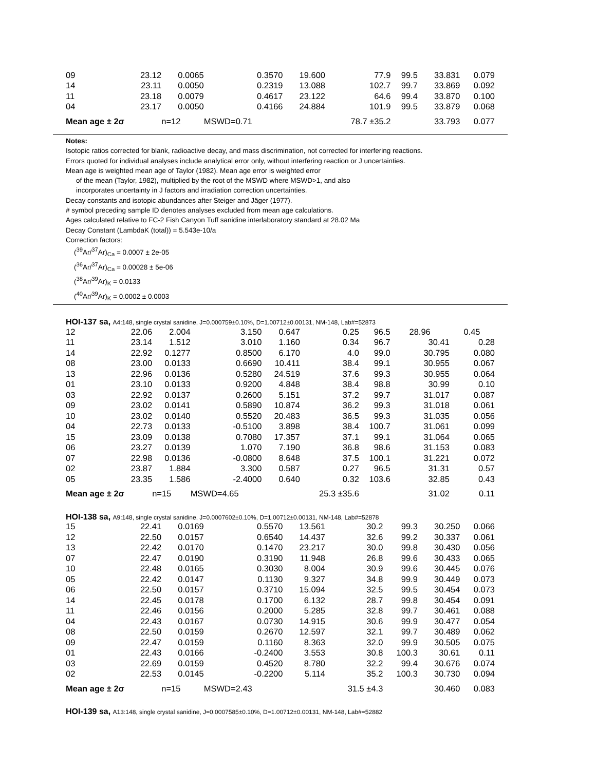| 09 | 23.12 | 0.0065 | 0.3570 | 19.600 | 77.9 | 99.5 | 33.831 | 0.079 |
| 14 | 23.11 | 0.0050 | 0.2319 | 13.088 | 102.7 | 99.7 | 33.869 | 0.092 |
| 11 | 23.18 | 0.0079 | 0.4617 | 23.122 | 64.6 | 99.4 | 33.870 | 0.100 |
| 04 | 23.17 | 0.0050 | 0.4166 | 24.884 | 101.9 | 99.5 | 33.879 | 0.068 |
| Mean age ± 2σ | | n=12 | MSWD=0.71 | | 78.7 ±35.2 | | 33.793 | 0.077 |
Notes:
Isotopic ratios corrected for blank, radioactive decay, and mass discrimination, not corrected for interfering reactions.
Errors quoted for individual analyses include analytical error only, without interfering reaction or J uncertainties.
Mean age is weighted mean age of Taylor (1982). Mean age error is weighted error
of the mean (Taylor, 1982), multiplied by the root of the MSWD where MSWD>1, and also
incorporates uncertainty in J factors and irradiation correction uncertainties.
Decay constants and isotopic abundances after Steiger and Jäger (1977).
# symbol preceding sample ID denotes analyses excluded from mean age calculations.
Ages calculated relative to FC-2 Fish Canyon Tuff sanidine interlaboratory standard at 28.02 Ma
Decay Constant (LambdaK (total)) = 5.543e-10/a
Correction factors:
(<sup>39</sup>Ar/<sup>37</sup>Ar)<sub>Ca</sub> = 0.0007 ± 2e-05
(<sup>36</sup>Ar/<sup>37</sup>Ar)<sub>Ca</sub> = 0.00028 ± 5e-06
(<sup>38</sup>Ar/<sup>39</sup>Ar)<sub>K</sub> = 0.0133
(<sup>40</sup>Ar/<sup>39</sup>Ar)<sub>K</sub> = 0.0002 ± 0.0003
HOI-137 sa, A4:148, single crystal sanidine, J=0.000759±0.10%, D=1.00712±0.00131, NM-148, Lab#=52873
| 12 | 22.06 | 2.004 | 3.150 | 0.647 | 0.25 | 96.5 | 28.96 | 0.45 |
| 11 | 23.14 | 1.512 | 3.010 | 1.160 | 0.34 | 96.7 | 30.41 | 0.28 |
| 14 | 22.92 | 0.1277 | 0.8500 | 6.170 | 4.0 | 99.0 | 30.795 | 0.080 |
| 08 | 23.00 | 0.0133 | 0.6690 | 10.411 | 38.4 | 99.1 | 30.955 | 0.067 |
| 13 | 22.96 | 0.0136 | 0.5280 | 24.519 | 37.6 | 99.3 | 30.955 | 0.064 |
| 01 | 23.10 | 0.0133 | 0.9200 | 4.848 | 38.4 | 98.8 | 30.99 | 0.10 |
| 03 | 22.92 | 0.0137 | 0.2600 | 5.151 | 37.2 | 99.7 | 31.017 | 0.087 |
| 09 | 23.02 | 0.0141 | 0.5890 | 10.874 | 36.2 | 99.3 | 31.018 | 0.061 |
| 10 | 23.02 | 0.0140 | 0.5520 | 20.483 | 36.5 | 99.3 | 31.035 | 0.056 |
| 04 | 22.73 | 0.0133 | -0.5100 | 3.898 | 38.4 | 100.7 | 31.061 | 0.099 |
| 15 | 23.09 | 0.0138 | 0.7080 | 17.357 | 37.1 | 99.1 | 31.064 | 0.065 |
| 06 | 23.27 | 0.0139 | 1.070 | 7.190 | 36.8 | 98.6 | 31.153 | 0.083 |
| 07 | 22.98 | 0.0136 | -0.0800 | 8.648 | 37.5 | 100.1 | 31.221 | 0.072 |
| 02 | 23.87 | 1.884 | 3.300 | 0.587 | 0.27 | 96.5 | 31.31 | 0.57 |
| 05 | 23.35 | 1.586 | -2.4000 | 0.640 | 0.32 | 103.6 | 32.85 | 0.43 |
| Mean age ± 2σ | | n=15 | MSWD=4.65 | | 25.3 ±35.6 | | 31.02 | 0.11 |
HOI-138 sa, A9:148, single crystal sanidine, J=0.0007602±0.10%, D=1.00712±0.00131, NM-148, Lab#=52878
| 15 | 22.41 | 0.0169 | 0.5570 | 13.561 | 30.2 | 99.3 | 30.250 | 0.066 |
| 12 | 22.50 | 0.0157 | 0.6540 | 14.437 | 32.6 | 99.2 | 30.337 | 0.061 |
| 13 | 22.42 | 0.0170 | 0.1470 | 23.217 | 30.0 | 99.8 | 30.430 | 0.056 |
| 07 | 22.47 | 0.0190 | 0.3190 | 11.948 | 26.8 | 99.6 | 30.433 | 0.065 |
| 10 | 22.48 | 0.0165 | 0.3030 | 8.004 | 30.9 | 99.6 | 30.445 | 0.076 |
| 05 | 22.42 | 0.0147 | 0.1130 | 9.327 | 34.8 | 99.9 | 30.449 | 0.073 |
| 06 | 22.50 | 0.0157 | 0.3710 | 15.094 | 32.5 | 99.5 | 30.454 | 0.073 |
| 14 | 22.45 | 0.0178 | 0.1700 | 6.132 | 28.7 | 99.8 | 30.454 | 0.091 |
| 11 | 22.46 | 0.0156 | 0.2000 | 5.285 | 32.8 | 99.7 | 30.461 | 0.088 |
| 04 | 22.43 | 0.0167 | 0.0730 | 14.915 | 30.6 | 99.9 | 30.477 | 0.054 |
| 08 | 22.50 | 0.0159 | 0.2670 | 12.597 | 32.1 | 99.7 | 30.489 | 0.062 |
| 09 | 22.47 | 0.0159 | 0.1160 | 8.363 | 32.0 | 99.9 | 30.505 | 0.075 |
| 01 | 22.43 | 0.0166 | -0.2400 | 3.553 | 30.8 | 100.3 | 30.61 | 0.11 |
| 03 | 22.69 | 0.0159 | 0.4520 | 8.780 | 32.2 | 99.4 | 30.676 | 0.074 |
| 02 | 22.53 | 0.0145 | -0.2200 | 5.114 | 35.2 | 100.3 | 30.730 | 0.094 |
| Mean age ± 2σ | | n=15 | MSWD=2.43 | | 31.5 ±4.3 | | 30.460 | 0.083 |
HOI-139 sa, A13:148, single crystal sanidine, J=0.0007585±0.10%, D=1.00712±0.00131, NM-148, Lab#=52882